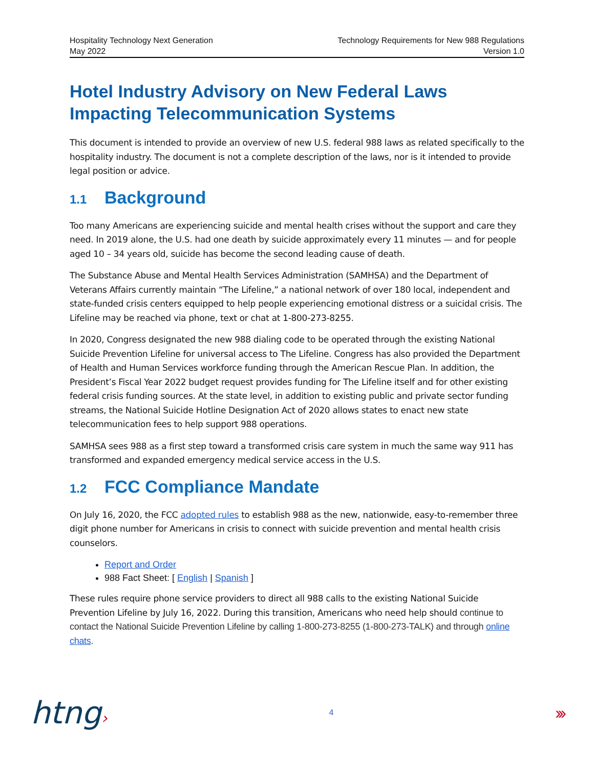Hospitality Technology Next Generation
May 2022
Technology Requirements for New 988 Regulations
Version 1.0
Hotel Industry Advisory on New Federal Laws Impacting Telecommunication Systems
This document is intended to provide an overview of new U.S. federal 988 laws as related specifically to the hospitality industry. The document is not a complete description of the laws, nor is it intended to provide legal position or advice.
1.1 Background
Too many Americans are experiencing suicide and mental health crises without the support and care they need. In 2019 alone, the U.S. had one death by suicide approximately every 11 minutes — and for people aged 10 – 34 years old, suicide has become the second leading cause of death.
The Substance Abuse and Mental Health Services Administration (SAMHSA) and the Department of Veterans Affairs currently maintain “The Lifeline,” a national network of over 180 local, independent and state-funded crisis centers equipped to help people experiencing emotional distress or a suicidal crisis. The Lifeline may be reached via phone, text or chat at 1-800-273-8255.
In 2020, Congress designated the new 988 dialing code to be operated through the existing National Suicide Prevention Lifeline for universal access to The Lifeline. Congress has also provided the Department of Health and Human Services workforce funding through the American Rescue Plan. In addition, the President’s Fiscal Year 2022 budget request provides funding for The Lifeline itself and for other existing federal crisis funding sources. At the state level, in addition to existing public and private sector funding streams, the National Suicide Hotline Designation Act of 2020 allows states to enact new state telecommunication fees to help support 988 operations.
SAMHSA sees 988 as a first step toward a transformed crisis care system in much the same way 911 has transformed and expanded emergency medical service access in the U.S.
1.2 FCC Compliance Mandate
On July 16, 2020, the FCC adopted rules to establish 988 as the new, nationwide, easy-to-remember three digit phone number for Americans in crisis to connect with suicide prevention and mental health crisis counselors.
Report and Order
988 Fact Sheet: [ English | Spanish ]
These rules require phone service providers to direct all 988 calls to the existing National Suicide Prevention Lifeline by July 16, 2022. During this transition, Americans who need help should continue to contact the National Suicide Prevention Lifeline by calling 1-800-273-8255 (1-800-273-TALK) and through online chats.
htng›
4
›››